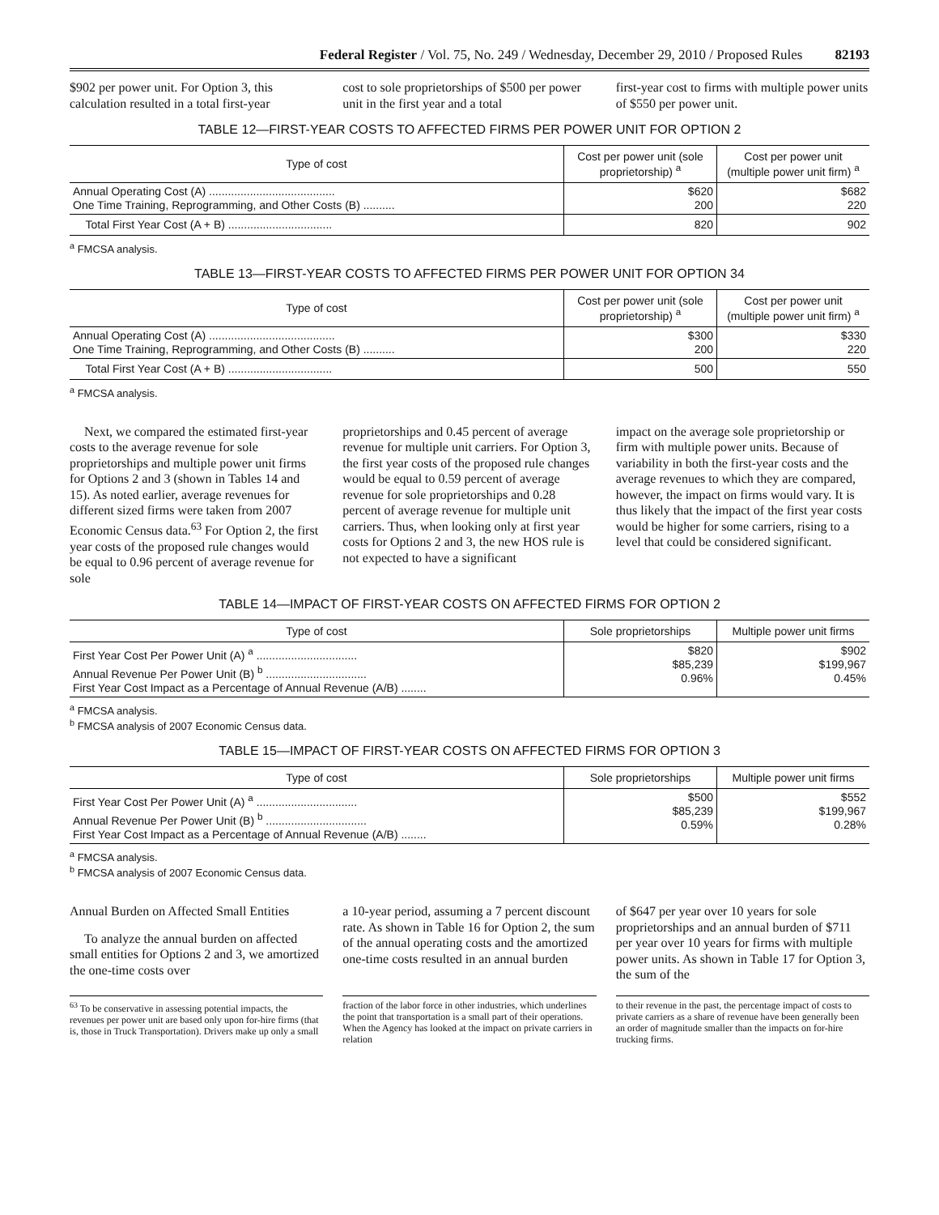Federal Register / Vol. 75, No. 249 / Wednesday, December 29, 2010 / Proposed Rules 82193
$902 per power unit. For Option 3, this calculation resulted in a total first-year
cost to sole proprietorships of $500 per power unit in the first year and a total
first-year cost to firms with multiple power units of $550 per power unit.
TABLE 12—FIRST-YEAR COSTS TO AFFECTED FIRMS PER POWER UNIT FOR OPTION 2
| Type of cost | Cost per power unit (sole proprietorship) <sup>a</sup> | Cost per power unit (multiple power unit firm) <sup>a</sup> |
| --- | --- | --- |
| Annual Operating Cost (A) ........................................ One Time Training, Reprogramming, and Other Costs (B) .......... | $620 200 | $682 220 |
| Total First Year Cost (A + B) ................................. | 820 | 902 |
<sup>a</sup> FMCSA analysis.
TABLE 13—FIRST-YEAR COSTS TO AFFECTED FIRMS PER POWER UNIT FOR OPTION 34
| Type of cost | Cost per power unit (sole proprietorship) <sup>a</sup> | Cost per power unit (multiple power unit firm) <sup>a</sup> |
| --- | --- | --- |
| Annual Operating Cost (A) ........................................ One Time Training, Reprogramming, and Other Costs (B) .......... | $300 200 | $330 220 |
| Total First Year Cost (A + B) ................................. | 500 | 550 |
<sup>a</sup> FMCSA analysis.
Next, we compared the estimated first-year costs to the average revenue for sole proprietorships and multiple power unit firms for Options 2 and 3 (shown in Tables 14 and 15). As noted earlier, average revenues for different sized firms were taken from 2007 Economic Census data.<sup>63</sup> For Option 2, the first year costs of the proposed rule changes would be equal to 0.96 percent of average revenue for sole
proprietorships and 0.45 percent of average revenue for multiple unit carriers. For Option 3, the first year costs of the proposed rule changes would be equal to 0.59 percent of average revenue for sole proprietorships and 0.28 percent of average revenue for multiple unit carriers. Thus, when looking only at first year costs for Options 2 and 3, the new HOS rule is not expected to have a significant
impact on the average sole proprietorship or firm with multiple power units. Because of variability in both the first-year costs and the average revenues to which they are compared, however, the impact on firms would vary. It is thus likely that the impact of the first year costs would be higher for some carriers, rising to a level that could be considered significant.
TABLE 14—IMPACT OF FIRST-YEAR COSTS ON AFFECTED FIRMS FOR OPTION 2
| Type of cost | Sole proprietorships | Multiple power unit firms |
| --- | --- | --- |
| First Year Cost Per Power Unit (A) <sup>a</sup> ................................ Annual Revenue Per Power Unit (B) <sup>b</sup> ................................ First Year Cost Impact as a Percentage of Annual Revenue (A/B) ........ | $820 $85,239 0.96% | $902 $199,967 0.45% |
<sup>a</sup> FMCSA analysis.
<sup>b</sup> FMCSA analysis of 2007 Economic Census data.
TABLE 15—IMPACT OF FIRST-YEAR COSTS ON AFFECTED FIRMS FOR OPTION 3
| Type of cost | Sole proprietorships | Multiple power unit firms |
| --- | --- | --- |
| First Year Cost Per Power Unit (A) <sup>a</sup> ................................ Annual Revenue Per Power Unit (B) <sup>b</sup> ................................ First Year Cost Impact as a Percentage of Annual Revenue (A/B) ........ | $500 $85,239 0.59% | $552 $199,967 0.28% |
<sup>a</sup> FMCSA analysis.
<sup>b</sup> FMCSA analysis of 2007 Economic Census data.
Annual Burden on Affected Small Entities
To analyze the annual burden on affected small entities for Options 2 and 3, we amortized the one-time costs over
a 10-year period, assuming a 7 percent discount rate. As shown in Table 16 for Option 2, the sum of the annual operating costs and the amortized one-time costs resulted in an annual burden
of $647 per year over 10 years for sole proprietorships and an annual burden of $711 per year over 10 years for firms with multiple power units. As shown in Table 17 for Option 3, the sum of the
<sup>63</sup> To be conservative in assessing potential impacts, the revenues per power unit are based only upon for-hire firms (that is, those in Truck Transportation). Drivers make up only a small
fraction of the labor force in other industries, which underlines the point that transportation is a small part of their operations. When the Agency has looked at the impact on private carriers in relation
to their revenue in the past, the percentage impact of costs to private carriers as a share of revenue have been generally been an order of magnitude smaller than the impacts on for-hire trucking firms.